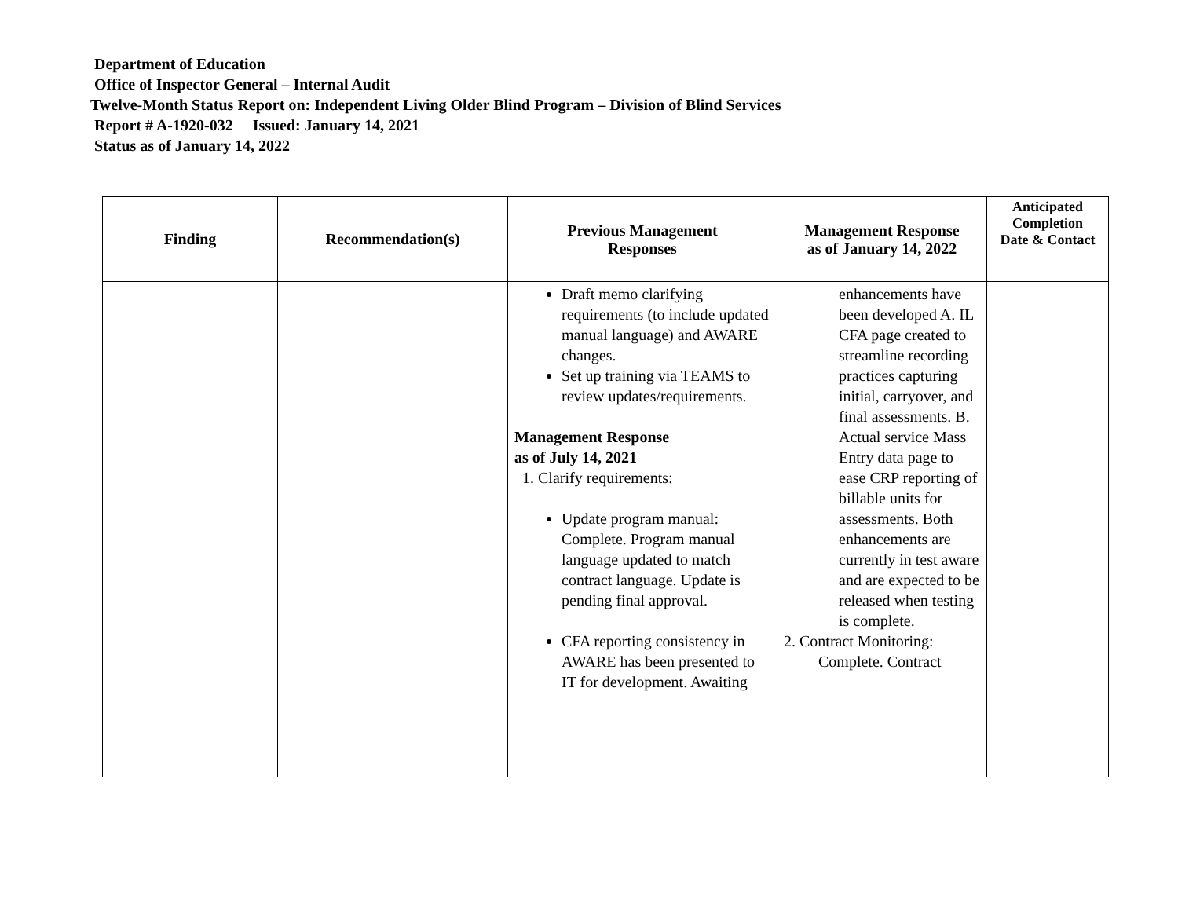Department of Education
Office of Inspector General – Internal Audit
Twelve-Month Status Report on: Independent Living Older Blind Program – Division of Blind Services
Report # A-1920-032 Issued: January 14, 2021
Status as of January 14, 2022
| Finding | Recommendation(s) | Previous Management Responses | Management Response as of January 14, 2022 | Anticipated Completion Date & Contact |
| --- | --- | --- | --- | --- |
| | | Draft memo clarifying requirements (to include updated manual language) and AWARE changes. Set up training via TEAMS to review updates/requirements. Management Response as of July 14, 2021 1. Clarify requirements: Update program manual: Complete. Program manual language updated to match contract language. Update is pending final approval. CFA reporting consistency in AWARE has been presented to IT for development. Awaiting | enhancements have been developed A. IL CFA page created to streamline recording practices capturing initial, carryover, and final assessments. B. Actual service Mass Entry data page to ease CRP reporting of billable units for assessments. Both enhancements are currently in test aware and are expected to be released when testing is complete. 2. Contract Monitoring: Complete. Contract | |